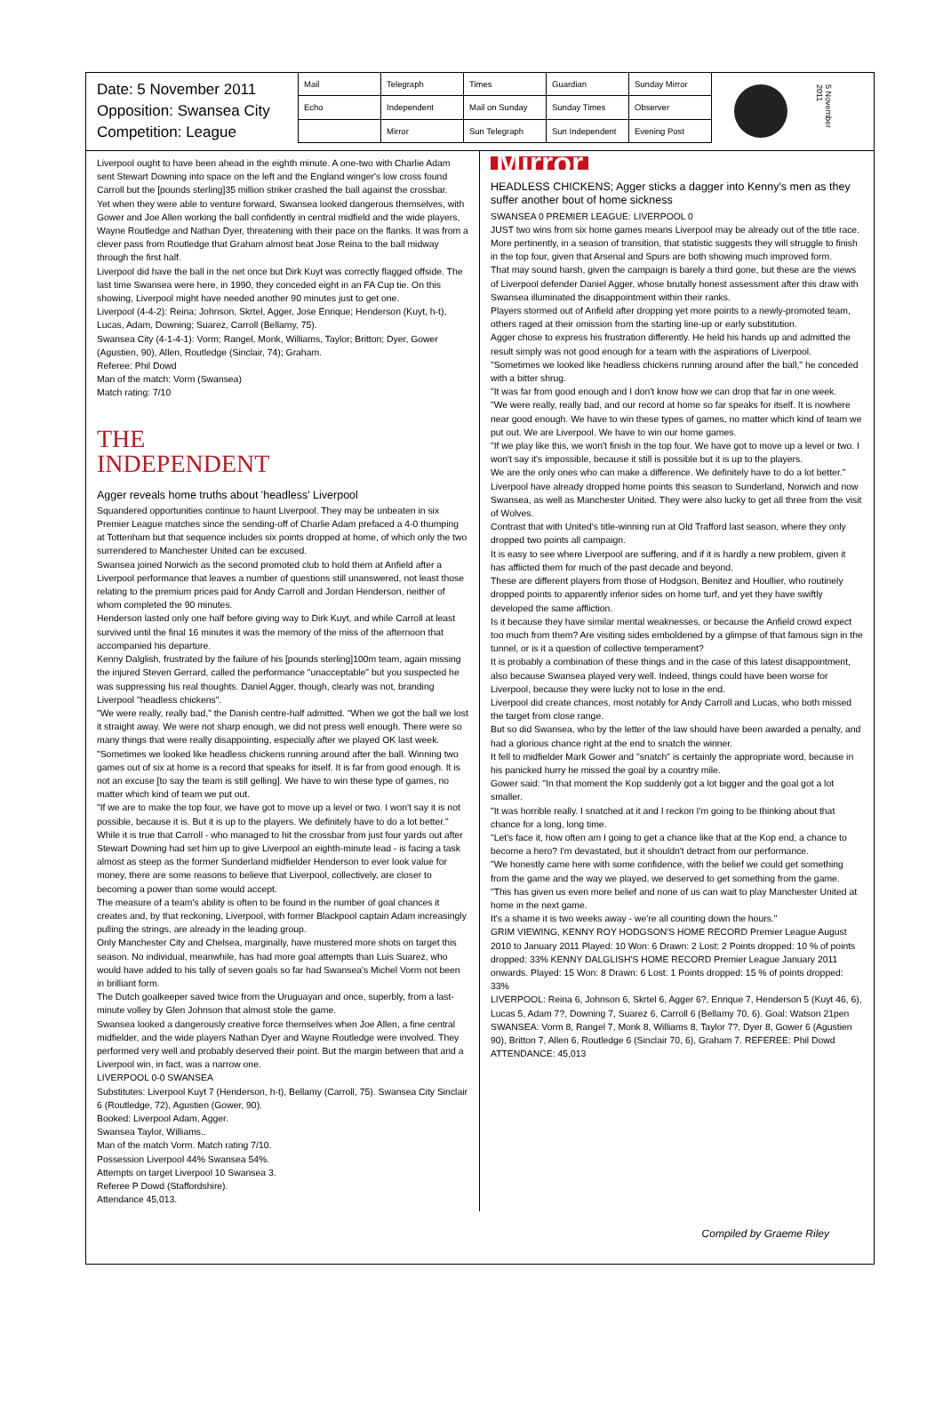Date: 5 November 2011
Opposition: Swansea City
Competition: League
| Mail | Telegraph | Times | Guardian | Sunday Mirror |
| Echo | Independent | Mail on Sunday | Sunday Times | Observer |
| | Mirror | Sun Telegraph | Sun Independent | Evening Post |
5 November 2011
Liverpool ought to have been ahead in the eighth minute. A one-two with Charlie Adam sent Stewart Downing into space on the left and the England winger's low cross found Carroll but the [pounds sterling]35 million striker crashed the ball against the crossbar.
Yet when they were able to venture forward, Swansea looked dangerous themselves, with Gower and Joe Allen working the ball confidently in central midfield and the wide players, Wayne Routledge and Nathan Dyer, threatening with their pace on the flanks. It was from a clever pass from Routledge that Graham almost beat Jose Reina to the ball midway through the first half.
Liverpool did have the ball in the net once but Dirk Kuyt was correctly flagged offside. The last time Swansea were here, in 1990, they conceded eight in an FA Cup tie. On this showing, Liverpool might have needed another 90 minutes just to get one.
Liverpool (4-4-2): Reina; Johnson, Skrtel, Agger, Jose Enrique; Henderson (Kuyt, h-t), Lucas, Adam, Downing; Suarez, Carroll (Bellamy, 75).
Swansea City (4-1-4-1): Vorm; Rangel, Monk, Williams, Taylor; Britton; Dyer, Gower (Agustien, 90), Allen, Routledge (Sinclair, 74); Graham.
Referee: Phil Dowd
Man of the match: Vorm (Swansea)
Match rating: 7/10
THE
INDEPENDENT
Agger reveals home truths about 'headless' Liverpool
Squandered opportunities continue to haunt Liverpool. They may be unbeaten in six Premier League matches since the sending-off of Charlie Adam prefaced a 4-0 thumping at Tottenham but that sequence includes six points dropped at home, of which only the two surrendered to Manchester United can be excused.
Swansea joined Norwich as the second promoted club to hold them at Anfield after a Liverpool performance that leaves a number of questions still unanswered, not least those relating to the premium prices paid for Andy Carroll and Jordan Henderson, neither of whom completed the 90 minutes.
Henderson lasted only one half before giving way to Dirk Kuyt, and while Carroll at least survived until the final 16 minutes it was the memory of the miss of the afternoon that accompanied his departure.
Kenny Dalglish, frustrated by the failure of his [pounds sterling]100m team, again missing the injured Steven Gerrard, called the performance "unacceptable" but you suspected he was suppressing his real thoughts. Daniel Agger, though, clearly was not, branding Liverpool "headless chickens".
"We were really, really bad," the Danish centre-half admitted. "When we got the ball we lost it straight away. We were not sharp enough, we did not press well enough. There were so many things that were really disappointing, especially after we played OK last week.
"Sometimes we looked like headless chickens running around after the ball. Winning two games out of six at home is a record that speaks for itself. It is far from good enough. It is not an excuse [to say the team is still gelling]. We have to win these type of games, no matter which kind of team we put out.
"If we are to make the top four, we have got to move up a level or two. I won't say it is not possible, because it is. But it is up to the players. We definitely have to do a lot better."
While it is true that Carroll - who managed to hit the crossbar from just four yards out after Stewart Downing had set him up to give Liverpool an eighth-minute lead - is facing a task almost as steep as the former Sunderland midfielder Henderson to ever look value for money, there are some reasons to believe that Liverpool, collectively, are closer to becoming a power than some would accept.
The measure of a team's ability is often to be found in the number of goal chances it creates and, by that reckoning, Liverpool, with former Blackpool captain Adam increasingly pulling the strings, are already in the leading group.
Only Manchester City and Chelsea, marginally, have mustered more shots on target this season. No individual, meanwhile, has had more goal attempts than Luis Suarez, who would have added to his tally of seven goals so far had Swansea's Michel Vorm not been in brilliant form.
The Dutch goalkeeper saved twice from the Uruguayan and once, superbly, from a last-minute volley by Glen Johnson that almost stole the game.
Swansea looked a dangerously creative force themselves when Joe Allen, a fine central midfielder, and the wide players Nathan Dyer and Wayne Routledge were involved. They performed very well and probably deserved their point. But the margin between that and a Liverpool win, in fact, was a narrow one.
LIVERPOOL 0-0 SWANSEA
Substitutes: Liverpool Kuyt 7 (Henderson, h-t), Bellamy (Carroll, 75). Swansea City Sinclair 6 (Routledge, 72), Agustien (Gower, 90).
Booked: Liverpool Adam, Agger.
Swansea Taylor, Williams..
Man of the match Vorm. Match rating 7/10.
Possession Liverpool 44% Swansea 54%.
Attempts on target Liverpool 10 Swansea 3.
Referee P Dowd (Staffordshire).
Attendance 45,013.
Mirror
HEADLESS CHICKENS; Agger sticks a dagger into Kenny's men as they suffer another bout of home sickness
SWANSEA 0 PREMIER LEAGUE: LIVERPOOL 0
JUST two wins from six home games means Liverpool may be already out of the title race.
More pertinently, in a season of transition, that statistic suggests they will struggle to finish in the top four, given that Arsenal and Spurs are both showing much improved form.
That may sound harsh, given the campaign is barely a third gone, but these are the views of Liverpool defender Daniel Agger, whose brutally honest assessment after this draw with Swansea illuminated the disappointment within their ranks.
Players stormed out of Anfield after dropping yet more points to a newly-promoted team, others raged at their omission from the starting line-up or early substitution.
Agger chose to express his frustration differently. He held his hands up and admitted the result simply was not good enough for a team with the aspirations of Liverpool.
"Sometimes we looked like headless chickens running around after the ball," he conceded with a bitter shrug.
"It was far from good enough and I don't know how we can drop that far in one week.
"We were really, really bad, and our record at home so far speaks for itself. It is nowhere near good enough. We have to win these types of games, no matter which kind of team we put out. We are Liverpool. We have to win our home games.
"If we play like this, we won't finish in the top four. We have got to move up a level or two. I won't say it's impossible, because it still is possible but it is up to the players.
We are the only ones who can make a difference. We definitely have to do a lot better."
Liverpool have already dropped home points this season to Sunderland, Norwich and now Swansea, as well as Manchester United. They were also lucky to get all three from the visit of Wolves.
Contrast that with United's title-winning run at Old Trafford last season, where they only dropped two points all campaign.
It is easy to see where Liverpool are suffering, and if it is hardly a new problem, given it has afflicted them for much of the past decade and beyond.
These are different players from those of Hodgson, Benitez and Houllier, who routinely dropped points to apparently inferior sides on home turf, and yet they have swiftly developed the same affliction.
Is it because they have similar mental weaknesses, or because the Anfield crowd expect too much from them? Are visiting sides emboldened by a glimpse of that famous sign in the tunnel, or is it a question of collective temperament?
It is probably a combination of these things and in the case of this latest disappointment, also because Swansea played very well. Indeed, things could have been worse for Liverpool, because they were lucky not to lose in the end.
Liverpool did create chances, most notably for Andy Carroll and Lucas, who both missed the target from close range.
But so did Swansea, who by the letter of the law should have been awarded a penalty, and had a glorious chance right at the end to snatch the winner.
It fell to midfielder Mark Gower and "snatch" is certainly the appropriate word, because in his panicked hurry he missed the goal by a country mile.
Gower said: "In that moment the Kop suddenly got a lot bigger and the goal got a lot smaller.
"It was horrible really. I snatched at it and I reckon I'm going to be thinking about that chance for a long, long time.
"Let's face it, how often am I going to get a chance like that at the Kop end, a chance to become a hero? I'm devastated, but it shouldn't detract from our performance.
"We honestly came here with some confidence, with the belief we could get something from the game and the way we played, we deserved to get something from the game.
"This has given us even more belief and none of us can wait to play Manchester United at home in the next game.
It's a shame it is two weeks away - we're all counting down the hours."
GRIM VIEWING, KENNY ROY HODGSON'S HOME RECORD Premier League August 2010 to January 2011 Played: 10 Won: 6 Drawn: 2 Lost: 2 Points dropped: 10 % of points dropped: 33% KENNY DALGLISH'S HOME RECORD Premier League January 2011 onwards. Played: 15 Won: 8 Drawn: 6 Lost: 1 Points dropped: 15 % of points dropped: 33%
LIVERPOOL: Reina 6, Johnson 6, Skrtel 6, Agger 6?, Enrique 7, Henderson 5 (Kuyt 46, 6), Lucas 5, Adam 7?, Downing 7, Suarez 6, Carroll 6 (Bellamy 70, 6). Goal: Watson 21pen SWANSEA: Vorm 8, Rangel 7, Monk 8, Williams 8, Taylor 7?, Dyer 8, Gower 6 (Agustien 90), Britton 7, Allen 6, Routledge 6 (Sinclair 70, 6), Graham 7. REFEREE: Phil Dowd ATTENDANCE: 45,013
Compiled by Graeme Riley